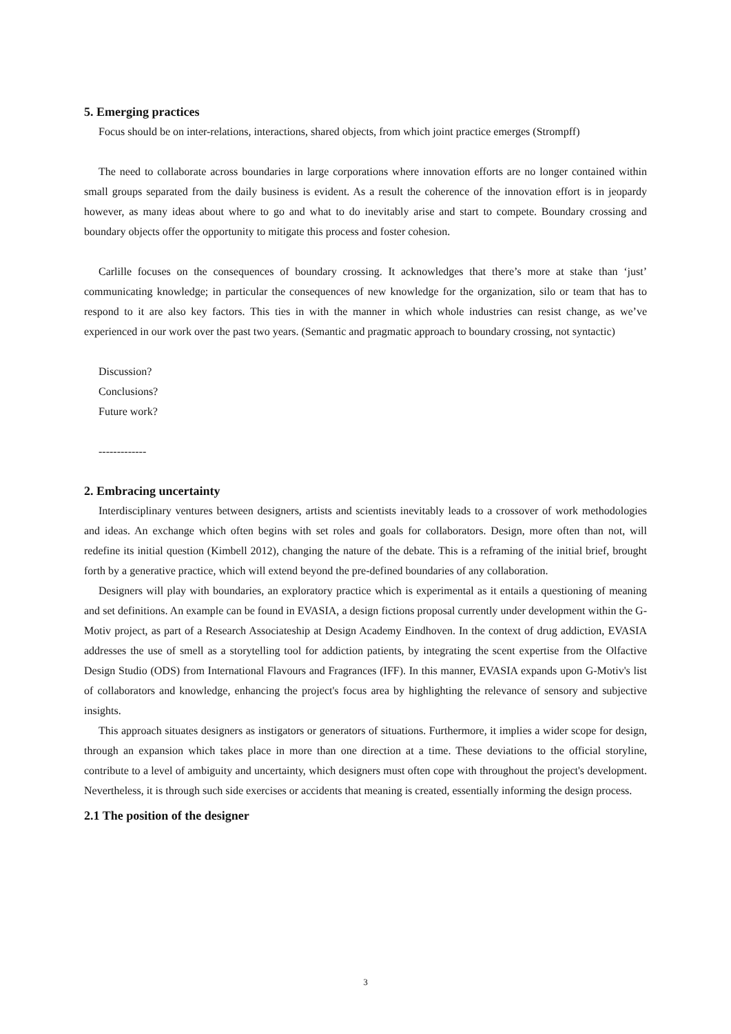5. Emerging practices
Focus should be on inter-relations, interactions, shared objects, from which joint practice emerges (Strompff)
The need to collaborate across boundaries in large corporations where innovation efforts are no longer contained within small groups separated from the daily business is evident. As a result the coherence of the innovation effort is in jeopardy however, as many ideas about where to go and what to do inevitably arise and start to compete. Boundary crossing and boundary objects offer the opportunity to mitigate this process and foster cohesion.
Carlille focuses on the consequences of boundary crossing. It acknowledges that there’s more at stake than ‘just’ communicating knowledge; in particular the consequences of new knowledge for the organization, silo or team that has to respond to it are also key factors. This ties in with the manner in which whole industries can resist change, as we’ve experienced in our work over the past two years. (Semantic and pragmatic approach to boundary crossing, not syntactic)
Discussion?
Conclusions?
Future work?
-------------
2. Embracing uncertainty
Interdisciplinary ventures between designers, artists and scientists inevitably leads to a crossover of work methodologies and ideas. An exchange which often begins with set roles and goals for collaborators. Design, more often than not, will redefine its initial question (Kimbell 2012), changing the nature of the debate. This is a reframing of the initial brief, brought forth by a generative practice, which will extend beyond the pre-defined boundaries of any collaboration.
Designers will play with boundaries, an exploratory practice which is experimental as it entails a questioning of meaning and set definitions. An example can be found in EVASIA, a design fictions proposal currently under development within the G-Motiv project, as part of a Research Associateship at Design Academy Eindhoven. In the context of drug addiction, EVASIA addresses the use of smell as a storytelling tool for addiction patients, by integrating the scent expertise from the Olfactive Design Studio (ODS) from International Flavours and Fragrances (IFF). In this manner, EVASIA expands upon G-Motiv's list of collaborators and knowledge, enhancing the project's focus area by highlighting the relevance of sensory and subjective insights.
This approach situates designers as instigators or generators of situations. Furthermore, it implies a wider scope for design, through an expansion which takes place in more than one direction at a time. These deviations to the official storyline, contribute to a level of ambiguity and uncertainty, which designers must often cope with throughout the project's development. Nevertheless, it is through such side exercises or accidents that meaning is created, essentially informing the design process.
2.1 The position of the designer
3